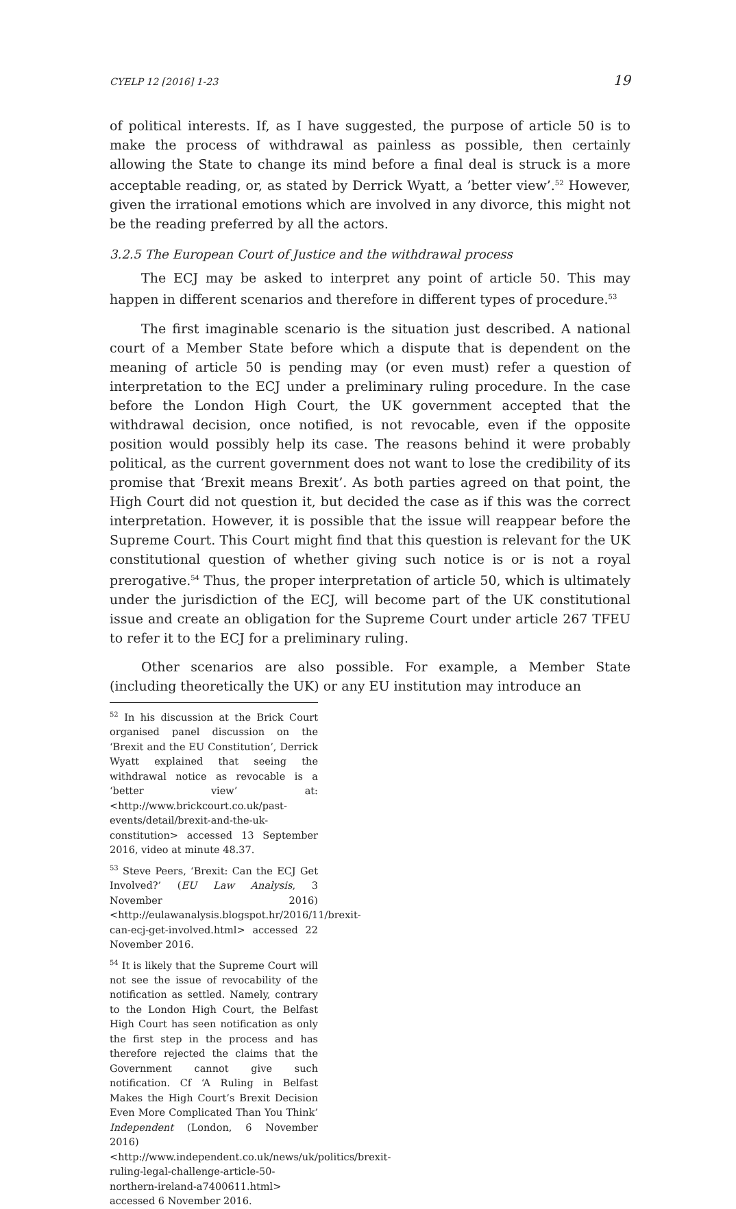CYELP 12 [2016] 1-23 19
of political interests. If, as I have suggested, the purpose of article 50 is to make the process of withdrawal as painless as possible, then certainly allowing the State to change its mind before a final deal is struck is a more acceptable reading, or, as stated by Derrick Wyatt, a ’better view’.<sup>52</sup> However, given the irrational emotions which are involved in any divorce, this might not be the reading preferred by all the actors.
3.2.5 The European Court of Justice and the withdrawal process
The ECJ may be asked to interpret any point of article 50. This may happen in different scenarios and therefore in different types of procedure.<sup>53</sup>
The first imaginable scenario is the situation just described. A national court of a Member State before which a dispute that is dependent on the meaning of article 50 is pending may (or even must) refer a question of interpretation to the ECJ under a preliminary ruling procedure. In the case before the London High Court, the UK government accepted that the withdrawal decision, once notified, is not revocable, even if the opposite position would possibly help its case. The reasons behind it were probably political, as the current government does not want to lose the credibility of its promise that ‘Brexit means Brexit’. As both parties agreed on that point, the High Court did not question it, but decided the case as if this was the correct interpretation. However, it is possible that the issue will reappear before the Supreme Court. This Court might find that this question is relevant for the UK constitutional question of whether giving such notice is or is not a royal prerogative.<sup>54</sup> Thus, the proper interpretation of article 50, which is ultimately under the jurisdiction of the ECJ, will become part of the UK constitutional issue and create an obligation for the Supreme Court under article 267 TFEU to refer it to the ECJ for a preliminary ruling.
Other scenarios are also possible. For example, a Member State (including theoretically the UK) or any EU institution may introduce an
<sup>52</sup> In his discussion at the Brick Court organised panel discussion on the ‘Brexit and the EU Constitution’, Derrick Wyatt explained that seeing the withdrawal notice as revocable is a ‘better view’ at: <http://www.brickcourt.co.uk/past-events/detail/brexit-and-the-uk-constitution> accessed 13 September 2016, video at minute 48.37.
<sup>53</sup> Steve Peers, ‘Brexit: Can the ECJ Get Involved?’ (EU Law Analysis, 3 November 2016) <http://eulawanalysis.blogspot.hr/2016/11/brexit-can-ecj-get-involved.html> accessed 22 November 2016.
<sup>54</sup> It is likely that the Supreme Court will not see the issue of revocability of the notification as settled. Namely, contrary to the London High Court, the Belfast High Court has seen notification as only the first step in the process and has therefore rejected the claims that the Government cannot give such notification. Cf ‘A Ruling in Belfast Makes the High Court’s Brexit Decision Even More Complicated Than You Think’ Independent (London, 6 November 2016) <http://www.independent.co.uk/news/uk/politics/brexit-ruling-legal-challenge-article-50-northern-ireland-a7400611.html> accessed 6 November 2016.